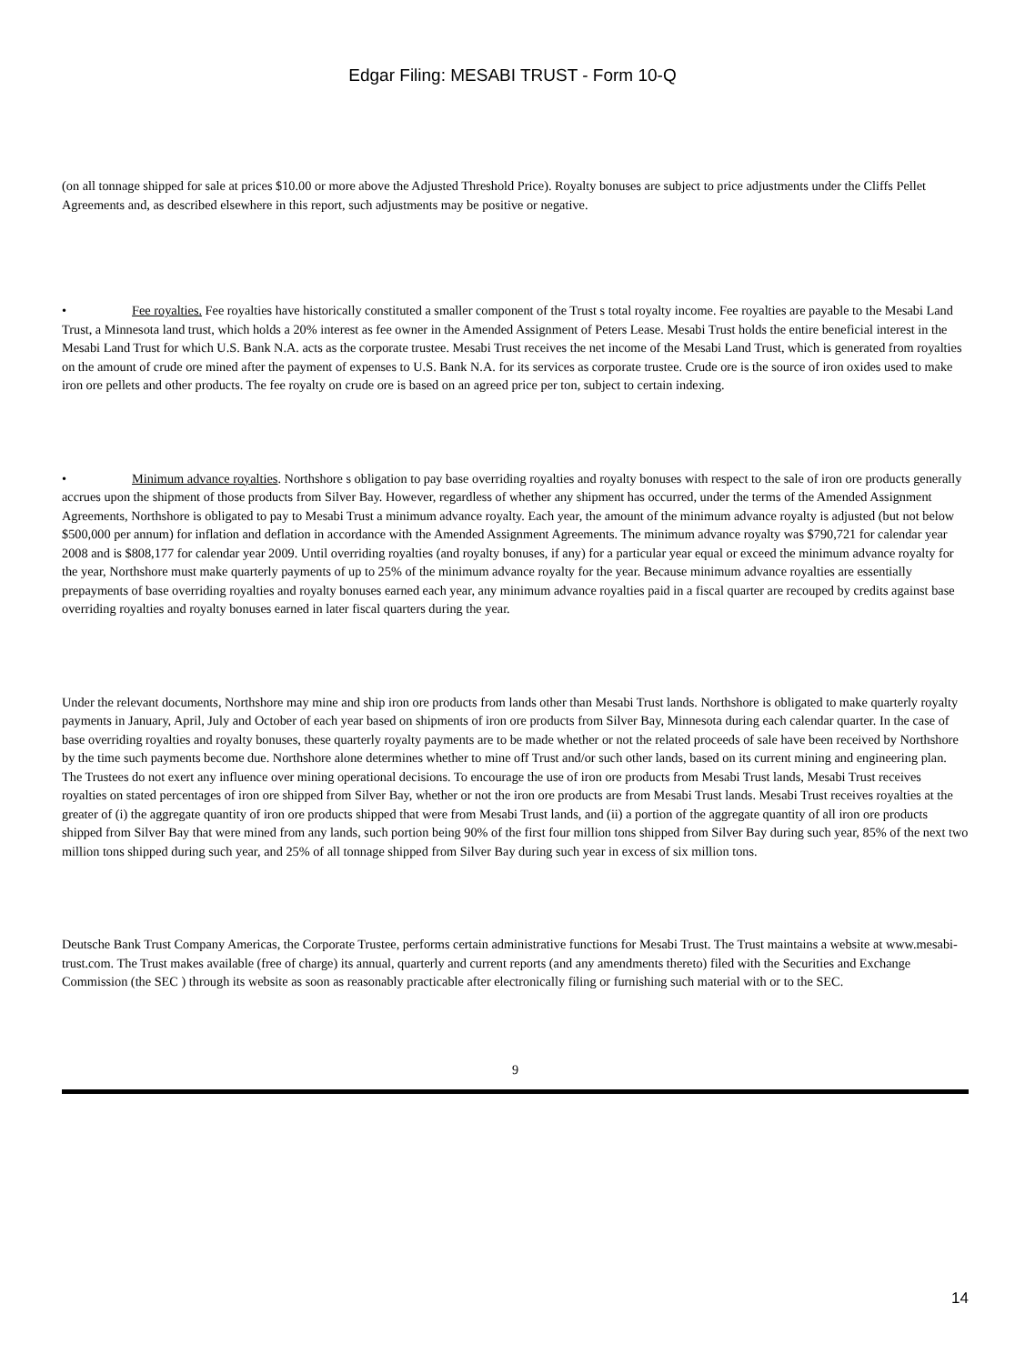Edgar Filing: MESABI TRUST - Form 10-Q
(on all tonnage shipped for sale at prices $10.00 or more above the Adjusted Threshold Price). Royalty bonuses are subject to price adjustments under the Cliffs Pellet Agreements and, as described elsewhere in this report, such adjustments may be positive or negative.
• Fee royalties. Fee royalties have historically constituted a smaller component of the Trust s total royalty income. Fee royalties are payable to the Mesabi Land Trust, a Minnesota land trust, which holds a 20% interest as fee owner in the Amended Assignment of Peters Lease. Mesabi Trust holds the entire beneficial interest in the Mesabi Land Trust for which U.S. Bank N.A. acts as the corporate trustee. Mesabi Trust receives the net income of the Mesabi Land Trust, which is generated from royalties on the amount of crude ore mined after the payment of expenses to U.S. Bank N.A. for its services as corporate trustee. Crude ore is the source of iron oxides used to make iron ore pellets and other products. The fee royalty on crude ore is based on an agreed price per ton, subject to certain indexing.
• Minimum advance royalties. Northshore s obligation to pay base overriding royalties and royalty bonuses with respect to the sale of iron ore products generally accrues upon the shipment of those products from Silver Bay. However, regardless of whether any shipment has occurred, under the terms of the Amended Assignment Agreements, Northshore is obligated to pay to Mesabi Trust a minimum advance royalty. Each year, the amount of the minimum advance royalty is adjusted (but not below $500,000 per annum) for inflation and deflation in accordance with the Amended Assignment Agreements. The minimum advance royalty was $790,721 for calendar year 2008 and is $808,177 for calendar year 2009. Until overriding royalties (and royalty bonuses, if any) for a particular year equal or exceed the minimum advance royalty for the year, Northshore must make quarterly payments of up to 25% of the minimum advance royalty for the year. Because minimum advance royalties are essentially prepayments of base overriding royalties and royalty bonuses earned each year, any minimum advance royalties paid in a fiscal quarter are recouped by credits against base overriding royalties and royalty bonuses earned in later fiscal quarters during the year.
Under the relevant documents, Northshore may mine and ship iron ore products from lands other than Mesabi Trust lands. Northshore is obligated to make quarterly royalty payments in January, April, July and October of each year based on shipments of iron ore products from Silver Bay, Minnesota during each calendar quarter. In the case of base overriding royalties and royalty bonuses, these quarterly royalty payments are to be made whether or not the related proceeds of sale have been received by Northshore by the time such payments become due. Northshore alone determines whether to mine off Trust and/or such other lands, based on its current mining and engineering plan. The Trustees do not exert any influence over mining operational decisions. To encourage the use of iron ore products from Mesabi Trust lands, Mesabi Trust receives royalties on stated percentages of iron ore shipped from Silver Bay, whether or not the iron ore products are from Mesabi Trust lands. Mesabi Trust receives royalties at the greater of (i) the aggregate quantity of iron ore products shipped that were from Mesabi Trust lands, and (ii) a portion of the aggregate quantity of all iron ore products shipped from Silver Bay that were mined from any lands, such portion being 90% of the first four million tons shipped from Silver Bay during such year, 85% of the next two million tons shipped during such year, and 25% of all tonnage shipped from Silver Bay during such year in excess of six million tons.
Deutsche Bank Trust Company Americas, the Corporate Trustee, performs certain administrative functions for Mesabi Trust. The Trust maintains a website at www.mesabi-trust.com. The Trust makes available (free of charge) its annual, quarterly and current reports (and any amendments thereto) filed with the Securities and Exchange Commission (the SEC ) through its website as soon as reasonably practicable after electronically filing or furnishing such material with or to the SEC.
9
14